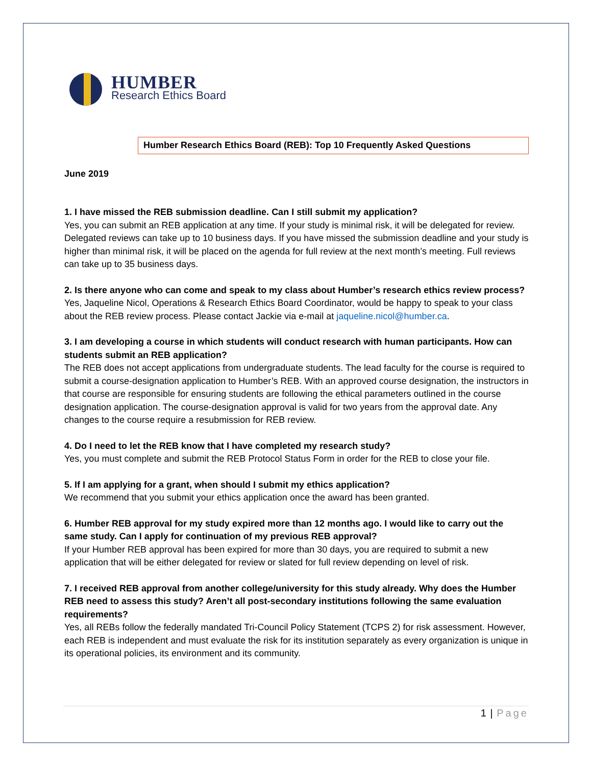HUMBER
Research Ethics Board
Humber Research Ethics Board (REB): Top 10 Frequently Asked Questions
June 2019
1. I have missed the REB submission deadline. Can I still submit my application?
Yes, you can submit an REB application at any time. If your study is minimal risk, it will be delegated for review. Delegated reviews can take up to 10 business days. If you have missed the submission deadline and your study is higher than minimal risk, it will be placed on the agenda for full review at the next month’s meeting. Full reviews can take up to 35 business days.
2. Is there anyone who can come and speak to my class about Humber’s research ethics review process?
Yes, Jaqueline Nicol, Operations & Research Ethics Board Coordinator, would be happy to speak to your class about the REB review process. Please contact Jackie via e-mail at jaqueline.nicol@humber.ca.
3. I am developing a course in which students will conduct research with human participants. How can students submit an REB application?
The REB does not accept applications from undergraduate students. The lead faculty for the course is required to submit a course-designation application to Humber’s REB. With an approved course designation, the instructors in that course are responsible for ensuring students are following the ethical parameters outlined in the course designation application. The course-designation approval is valid for two years from the approval date. Any changes to the course require a resubmission for REB review.
4. Do I need to let the REB know that I have completed my research study?
Yes, you must complete and submit the REB Protocol Status Form in order for the REB to close your file.
5. If I am applying for a grant, when should I submit my ethics application?
We recommend that you submit your ethics application once the award has been granted.
6. Humber REB approval for my study expired more than 12 months ago. I would like to carry out the same study. Can I apply for continuation of my previous REB approval?
If your Humber REB approval has been expired for more than 30 days, you are required to submit a new application that will be either delegated for review or slated for full review depending on level of risk.
7. I received REB approval from another college/university for this study already. Why does the Humber REB need to assess this study? Aren’t all post-secondary institutions following the same evaluation requirements?
Yes, all REBs follow the federally mandated Tri-Council Policy Statement (TCPS 2) for risk assessment. However, each REB is independent and must evaluate the risk for its institution separately as every organization is unique in its operational policies, its environment and its community.
1 | Page